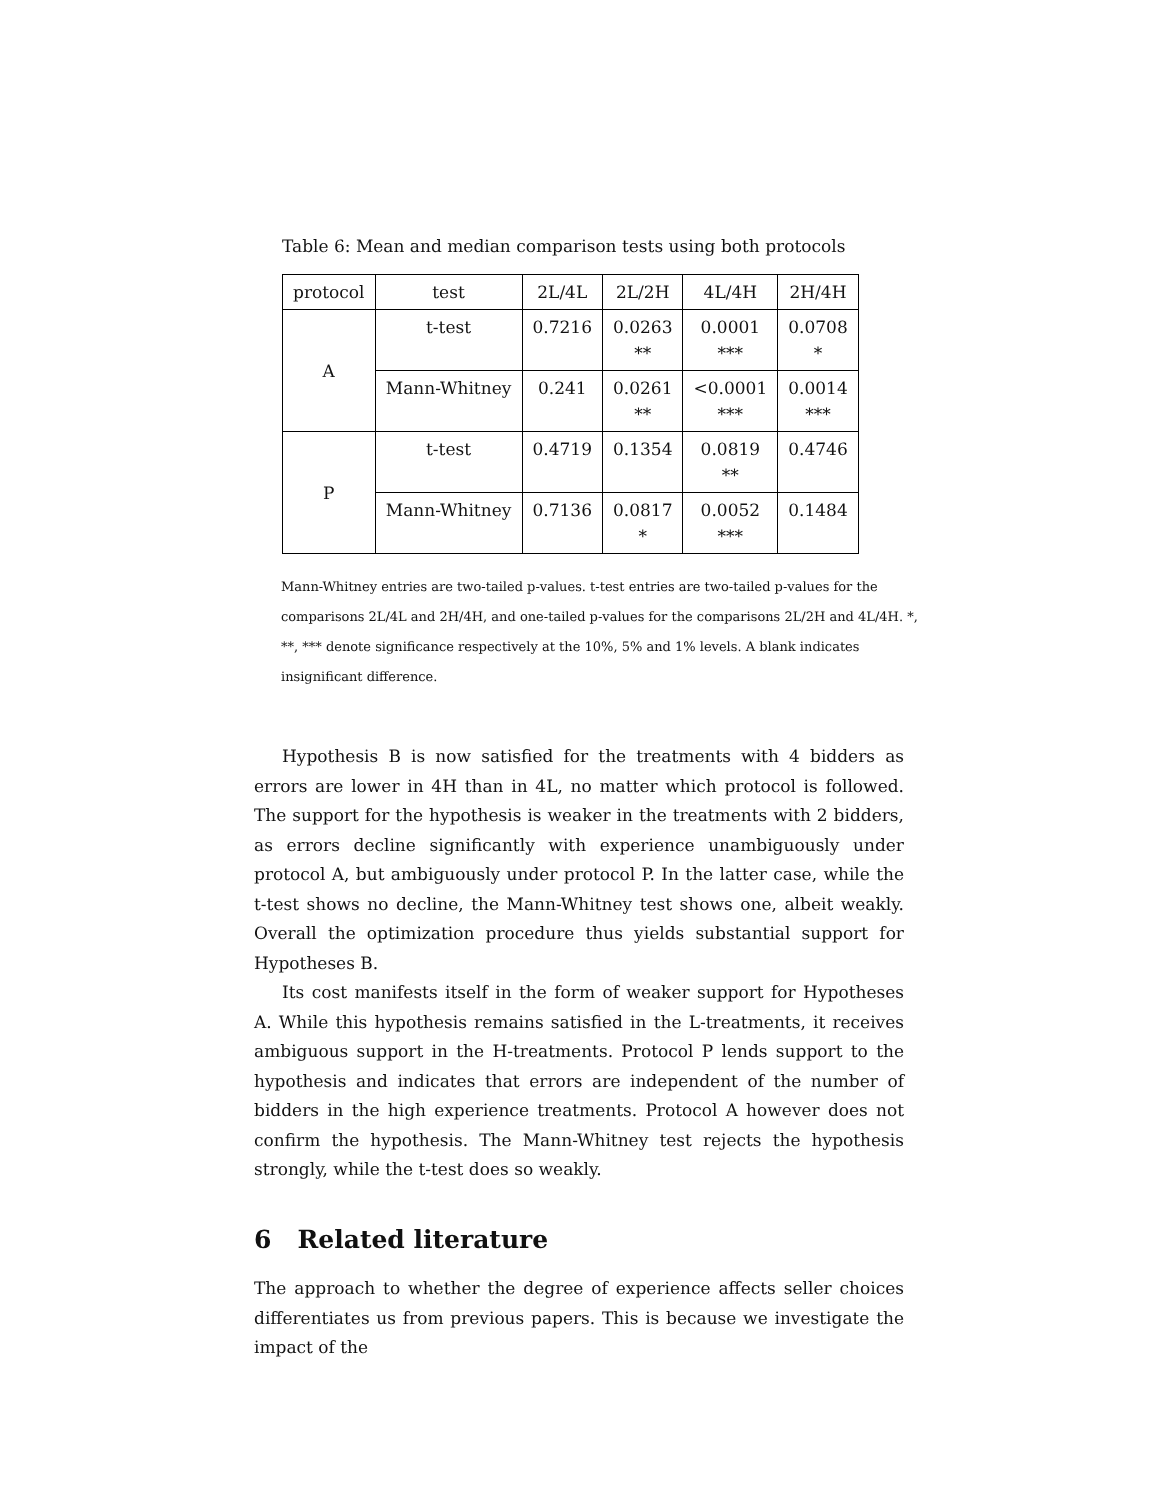Table 6: Mean and median comparison tests using both protocols
| protocol | test | 2L/4L | 2L/2H | 4L/4H | 2H/4H |
| --- | --- | --- | --- | --- | --- |
| A | t-test | 0.7216 | 0.0263 ** | 0.0001 *** | 0.0708 * |
| | Mann-Whitney | 0.241 | 0.0261 ** | <0.0001 *** | 0.0014 *** |
| P | t-test | 0.4719 | 0.1354 | 0.0819 ** | 0.4746 |
| | Mann-Whitney | 0.7136 | 0.0817 * | 0.0052 *** | 0.1484 |
Mann-Whitney entries are two-tailed p-values. t-test entries are two-tailed p-values for the comparisons 2L/4L and 2H/4H, and one-tailed p-values for the comparisons 2L/2H and 4L/4H. *, **, *** denote significance respectively at the 10%, 5% and 1% levels. A blank indicates insignificant difference.
Hypothesis B is now satisfied for the treatments with 4 bidders as errors are lower in 4H than in 4L, no matter which protocol is followed. The support for the hypothesis is weaker in the treatments with 2 bidders, as errors decline significantly with experience unambiguously under protocol A, but ambiguously under protocol P. In the latter case, while the t-test shows no decline, the Mann-Whitney test shows one, albeit weakly. Overall the optimization procedure thus yields substantial support for Hypotheses B.
Its cost manifests itself in the form of weaker support for Hypotheses A. While this hypothesis remains satisfied in the L-treatments, it receives ambiguous support in the H-treatments. Protocol P lends support to the hypothesis and indicates that errors are independent of the number of bidders in the high experience treatments. Protocol A however does not confirm the hypothesis. The Mann-Whitney test rejects the hypothesis strongly, while the t-test does so weakly.
6 Related literature
The approach to whether the degree of experience affects seller choices differentiates us from previous papers. This is because we investigate the impact of the